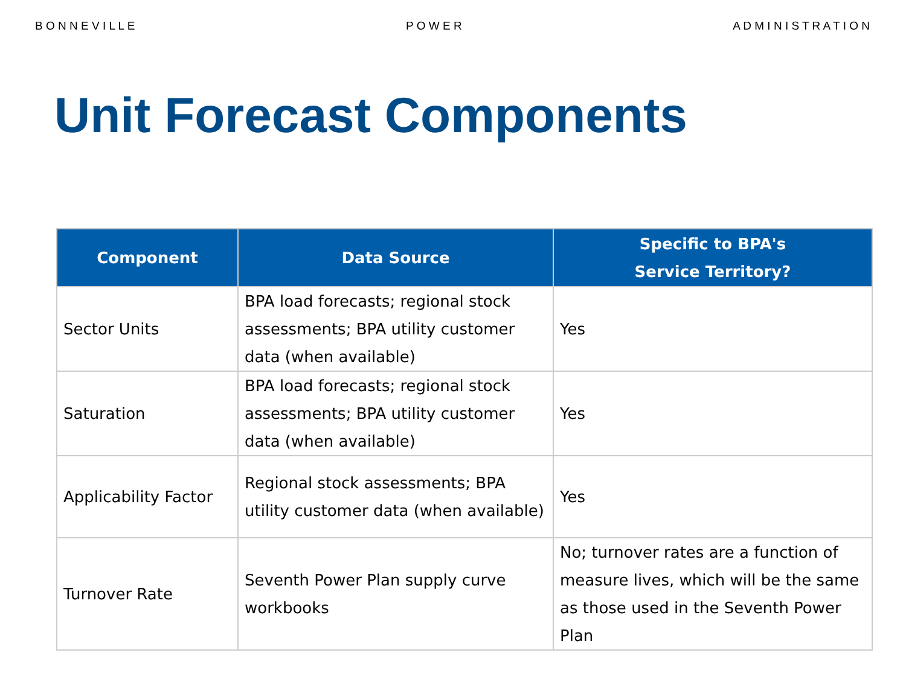B O N N E V I L L E P O W E R A D M I N I S T R A T I O N
Unit Forecast Components
| Component | Data Source | Specific to BPA's Service Territory? |
| --- | --- | --- |
| Sector Units | BPA load forecasts; regional stock assessments; BPA utility customer data (when available) | Yes |
| Saturation | BPA load forecasts; regional stock assessments; BPA utility customer data (when available) | Yes |
| Applicability Factor | Regional stock assessments; BPA utility customer data (when available) | Yes |
| Turnover Rate | Seventh Power Plan supply curve workbooks | No; turnover rates are a function of measure lives, which will be the same as those used in the Seventh Power Plan |